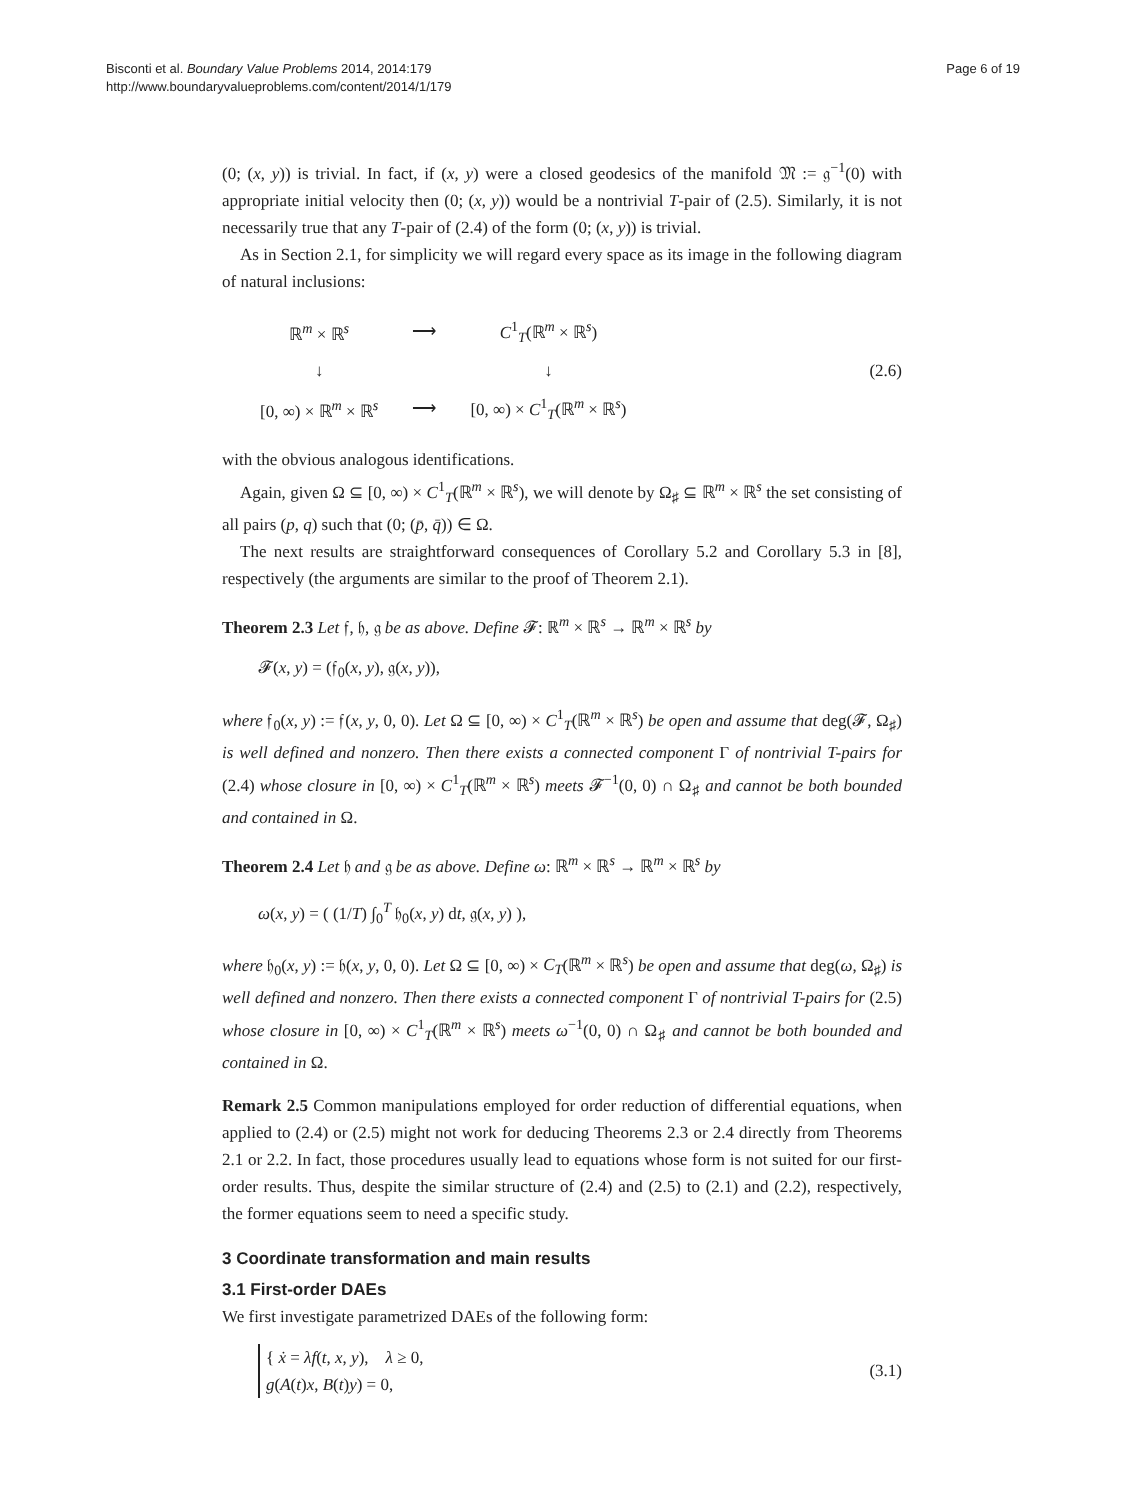Bisconti et al. Boundary Value Problems 2014, 2014:179
http://www.boundaryvalueproblems.com/content/2014/1/179
Page 6 of 19
(0; (x, y)) is trivial. In fact, if (x, y) were a closed geodesics of the manifold 𝔐 := 𝔤<sup>−1</sup>(0) with appropriate initial velocity then (0; (x, y)) would be a nontrivial T-pair of (2.5). Similarly, it is not necessarily true that any T-pair of (2.4) of the form (0; (x, y)) is trivial.
As in Section 2.1, for simplicity we will regard every space as its image in the following diagram of natural inclusions:
| ℝ<sup>m</sup> × ℝ<sup>s</sup> | ⟶ | C<sup>1</sup><sub>T</sub>(ℝ<sup>m</sup> × ℝ<sup>s</sup>) |
| ↓ | | ↓ |
| [0, ∞) × ℝ<sup>m</sup> × ℝ<sup>s</sup> | ⟶ | [0, ∞) × C<sup>1</sup><sub>T</sub>(ℝ<sup>m</sup> × ℝ<sup>s</sup>) |
(2.6)
with the obvious analogous identifications.
Again, given Ω ⊆ [0, ∞) × C<sup>1</sup><sub>T</sub>(ℝ<sup>m</sup> × ℝ<sup>s</sup>), we will denote by Ω<sub>♯</sub> ⊆ ℝ<sup>m</sup> × ℝ<sup>s</sup> the set consisting of all pairs (p, q) such that (0; (p̄, q̄)) ∈ Ω.
The next results are straightforward consequences of Corollary 5.2 and Corollary 5.3 in [8], respectively (the arguments are similar to the proof of Theorem 2.1).
Theorem 2.3 Let 𝔣, 𝔥, 𝔤 be as above. Define 𝓕: ℝ<sup>m</sup> × ℝ<sup>s</sup> → ℝ<sup>m</sup> × ℝ<sup>s</sup> by
𝓕(x, y) = (𝔣<sub>0</sub>(x, y), 𝔤(x, y)),
where 𝔣<sub>0</sub>(x, y) := 𝔣(x, y, 0, 0). Let Ω ⊆ [0, ∞) × C<sup>1</sup><sub>T</sub>(ℝ<sup>m</sup> × ℝ<sup>s</sup>) be open and assume that deg(𝓕, Ω<sub>♯</sub>) is well defined and nonzero. Then there exists a connected component Γ of nontrivial T-pairs for (2.4) whose closure in [0, ∞) × C<sup>1</sup><sub>T</sub>(ℝ<sup>m</sup> × ℝ<sup>s</sup>) meets 𝓕<sup>−1</sup>(0, 0) ∩ Ω<sub>♯</sub> and cannot be both bounded and contained in Ω.
Theorem 2.4 Let 𝔥 and 𝔤 be as above. Define ω: ℝ<sup>m</sup> × ℝ<sup>s</sup> → ℝ<sup>m</sup> × ℝ<sup>s</sup> by
ω(x, y) = ( (1/T) ∫<sub>0</sub><sup>T</sup> 𝔥<sub>0</sub>(x, y) dt, 𝔤(x, y) ),
where 𝔥<sub>0</sub>(x, y) := 𝔥(x, y, 0, 0). Let Ω ⊆ [0, ∞) × C<sub>T</sub>(ℝ<sup>m</sup> × ℝ<sup>s</sup>) be open and assume that deg(ω, Ω<sub>♯</sub>) is well defined and nonzero. Then there exists a connected component Γ of nontrivial T-pairs for (2.5) whose closure in [0, ∞) × C<sup>1</sup><sub>T</sub>(ℝ<sup>m</sup> × ℝ<sup>s</sup>) meets ω<sup>−1</sup>(0, 0) ∩ Ω<sub>♯</sub> and cannot be both bounded and contained in Ω.
Remark 2.5 Common manipulations employed for order reduction of differential equations, when applied to (2.4) or (2.5) might not work for deducing Theorems 2.3 or 2.4 directly from Theorems 2.1 or 2.2. In fact, those procedures usually lead to equations whose form is not suited for our first-order results. Thus, despite the similar structure of (2.4) and (2.5) to (2.1) and (2.2), respectively, the former equations seem to need a specific study.
3 Coordinate transformation and main results
3.1 First-order DAEs
We first investigate parametrized DAEs of the following form:
{ ẋ = λf(t, x, y), λ ≥ 0,
g(A(t)x, B(t)y) = 0, (3.1)